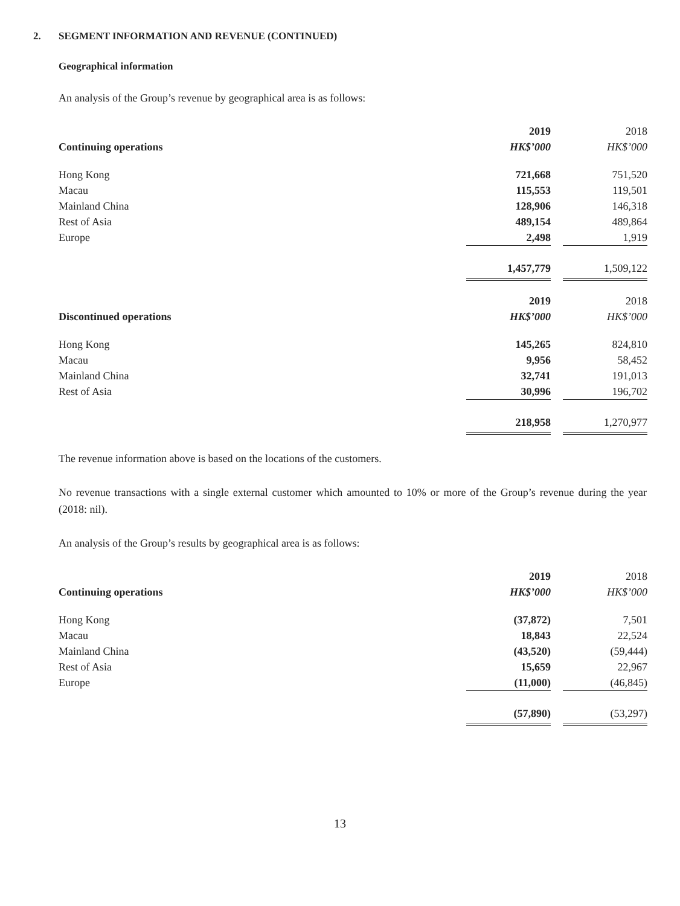2. SEGMENT INFORMATION AND REVENUE (CONTINUED)
Geographical information
An analysis of the Group’s revenue by geographical area is as follows:
| | 2019 | | 2018 |
| Continuing operations | HK$’000 | | HK$’000 |
| Hong Kong | 721,668 | | 751,520 |
| Macau | 115,553 | | 119,501 |
| Mainland China | 128,906 | | 146,318 |
| Rest of Asia | 489,154 | | 489,864 |
| Europe | 2,498 | | 1,919 |
| | 1,457,779 | | 1,509,122 |
| | 2019 | | 2018 |
| Discontinued operations | HK$’000 | | HK$’000 |
| Hong Kong | 145,265 | | 824,810 |
| Macau | 9,956 | | 58,452 |
| Mainland China | 32,741 | | 191,013 |
| Rest of Asia | 30,996 | | 196,702 |
| | 218,958 | | 1,270,977 |
The revenue information above is based on the locations of the customers.
No revenue transactions with a single external customer which amounted to 10% or more of the Group’s revenue during the year (2018: nil).
An analysis of the Group’s results by geographical area is as follows:
| | 2019 | | 2018 |
| Continuing operations | HK$’000 | | HK$’000 |
| Hong Kong | (37,872) | | 7,501 |
| Macau | 18,843 | | 22,524 |
| Mainland China | (43,520) | | (59,444) |
| Rest of Asia | 15,659 | | 22,967 |
| Europe | (11,000) | | (46,845) |
| | (57,890) | | (53,297) |
13